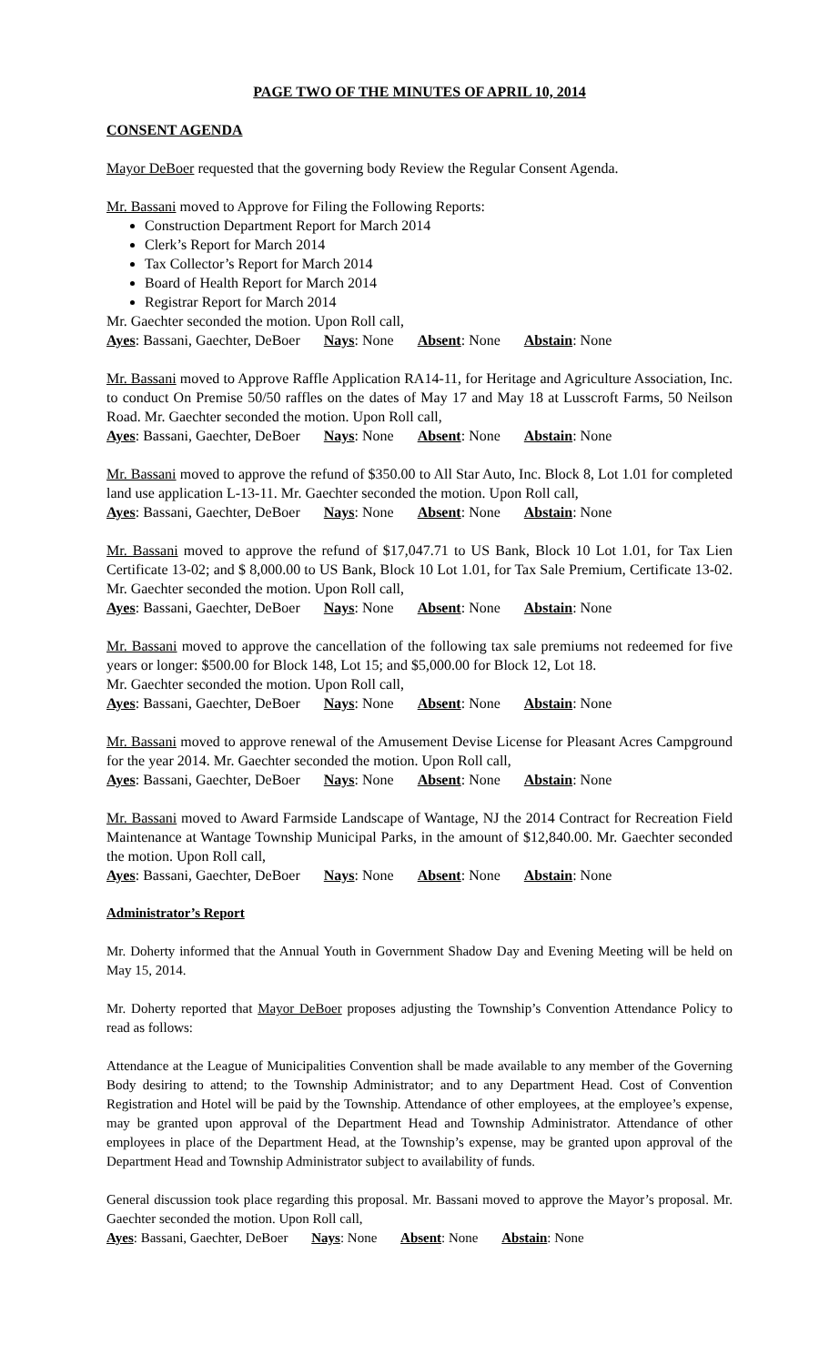PAGE TWO OF THE MINUTES OF APRIL 10, 2014
CONSENT AGENDA
Mayor DeBoer requested that the governing body Review the Regular Consent Agenda.
Mr. Bassani moved to Approve for Filing the Following Reports:
Construction Department Report for March 2014
Clerk’s Report for March 2014
Tax Collector’s Report for March 2014
Board of Health Report for March 2014
Registrar Report for March 2014
Mr. Gaechter seconded the motion. Upon Roll call,
Ayes: Bassani, Gaechter, DeBoer Nays: None Absent: None Abstain: None
Mr. Bassani moved to Approve Raffle Application RA14-11, for Heritage and Agriculture Association, Inc. to conduct On Premise 50/50 raffles on the dates of May 17 and May 18 at Lusscroft Farms, 50 Neilson Road. Mr. Gaechter seconded the motion. Upon Roll call,
Ayes: Bassani, Gaechter, DeBoer Nays: None Absent: None Abstain: None
Mr. Bassani moved to approve the refund of $350.00 to All Star Auto, Inc. Block 8, Lot 1.01 for completed land use application L-13-11. Mr. Gaechter seconded the motion. Upon Roll call,
Ayes: Bassani, Gaechter, DeBoer Nays: None Absent: None Abstain: None
Mr. Bassani moved to approve the refund of $17,047.71 to US Bank, Block 10 Lot 1.01, for Tax Lien Certificate 13-02; and $ 8,000.00 to US Bank, Block 10 Lot 1.01, for Tax Sale Premium, Certificate 13-02. Mr. Gaechter seconded the motion. Upon Roll call,
Ayes: Bassani, Gaechter, DeBoer Nays: None Absent: None Abstain: None
Mr. Bassani moved to approve the cancellation of the following tax sale premiums not redeemed for five years or longer: $500.00 for Block 148, Lot 15; and $5,000.00 for Block 12, Lot 18.
Mr. Gaechter seconded the motion. Upon Roll call,
Ayes: Bassani, Gaechter, DeBoer Nays: None Absent: None Abstain: None
Mr. Bassani moved to approve renewal of the Amusement Devise License for Pleasant Acres Campground for the year 2014. Mr. Gaechter seconded the motion. Upon Roll call,
Ayes: Bassani, Gaechter, DeBoer Nays: None Absent: None Abstain: None
Mr. Bassani moved to Award Farmside Landscape of Wantage, NJ the 2014 Contract for Recreation Field Maintenance at Wantage Township Municipal Parks, in the amount of $12,840.00. Mr. Gaechter seconded the motion. Upon Roll call,
Ayes: Bassani, Gaechter, DeBoer Nays: None Absent: None Abstain: None
Administrator’s Report
Mr. Doherty informed that the Annual Youth in Government Shadow Day and Evening Meeting will be held on May 15, 2014.
Mr. Doherty reported that Mayor DeBoer proposes adjusting the Township’s Convention Attendance Policy to read as follows:
Attendance at the League of Municipalities Convention shall be made available to any member of the Governing Body desiring to attend; to the Township Administrator; and to any Department Head. Cost of Convention Registration and Hotel will be paid by the Township. Attendance of other employees, at the employee’s expense, may be granted upon approval of the Department Head and Township Administrator. Attendance of other employees in place of the Department Head, at the Township’s expense, may be granted upon approval of the Department Head and Township Administrator subject to availability of funds.
General discussion took place regarding this proposal. Mr. Bassani moved to approve the Mayor’s proposal. Mr. Gaechter seconded the motion. Upon Roll call,
Ayes: Bassani, Gaechter, DeBoer Nays: None Absent: None Abstain: None